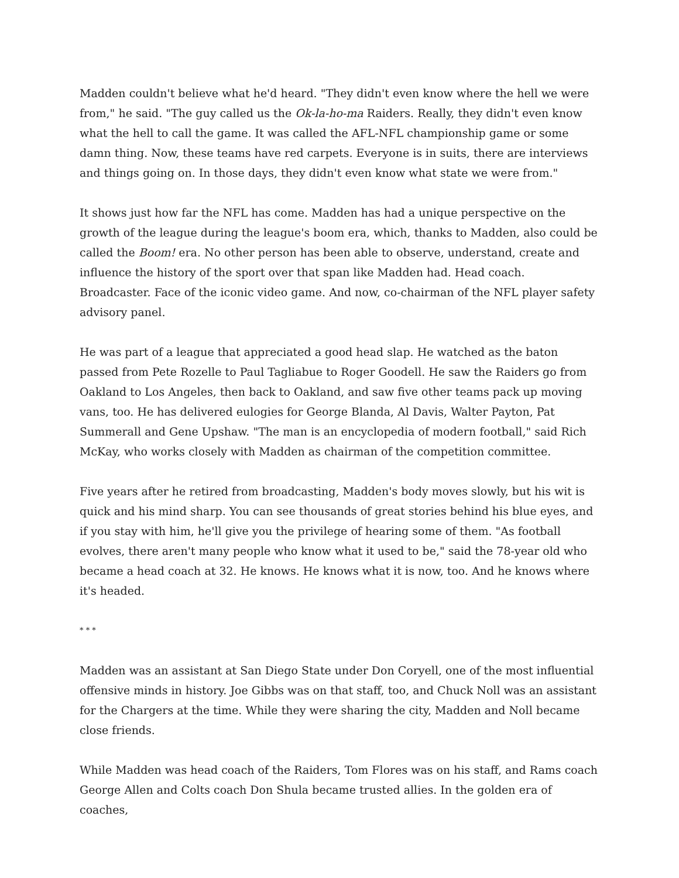Madden couldn't believe what he'd heard. "They didn't even know where the hell we were from," he said. "The guy called us the Ok-la-ho-ma Raiders. Really, they didn't even know what the hell to call the game. It was called the AFL-NFL championship game or some damn thing. Now, these teams have red carpets. Everyone is in suits, there are interviews and things going on. In those days, they didn't even know what state we were from."
It shows just how far the NFL has come. Madden has had a unique perspective on the growth of the league during the league's boom era, which, thanks to Madden, also could be called the Boom! era. No other person has been able to observe, understand, create and influence the history of the sport over that span like Madden had. Head coach. Broadcaster. Face of the iconic video game. And now, co-chairman of the NFL player safety advisory panel.
He was part of a league that appreciated a good head slap. He watched as the baton passed from Pete Rozelle to Paul Tagliabue to Roger Goodell. He saw the Raiders go from Oakland to Los Angeles, then back to Oakland, and saw five other teams pack up moving vans, too. He has delivered eulogies for George Blanda, Al Davis, Walter Payton, Pat Summerall and Gene Upshaw. "The man is an encyclopedia of modern football," said Rich McKay, who works closely with Madden as chairman of the competition committee.
Five years after he retired from broadcasting, Madden's body moves slowly, but his wit is quick and his mind sharp. You can see thousands of great stories behind his blue eyes, and if you stay with him, he'll give you the privilege of hearing some of them. "As football evolves, there aren't many people who know what it used to be," said the 78-year old who became a head coach at 32. He knows. He knows what it is now, too. And he knows where it's headed.
* * *
Madden was an assistant at San Diego State under Don Coryell, one of the most influential offensive minds in history. Joe Gibbs was on that staff, too, and Chuck Noll was an assistant for the Chargers at the time. While they were sharing the city, Madden and Noll became close friends.
While Madden was head coach of the Raiders, Tom Flores was on his staff, and Rams coach George Allen and Colts coach Don Shula became trusted allies. In the golden era of coaches,